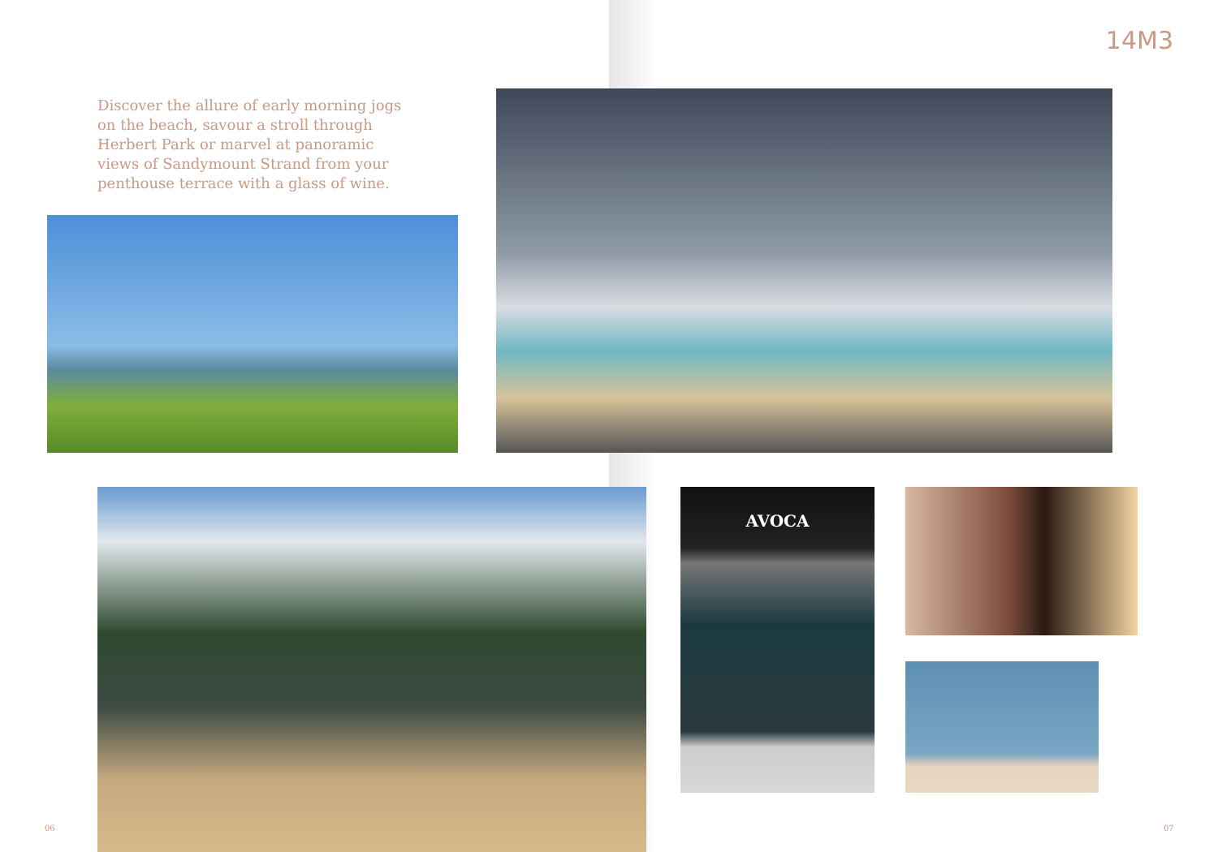14M3
Discover the allure of early morning jogs on the beach, savour a stroll through Herbert Park or marvel at panoramic views of Sandymount Strand from your penthouse terrace with a glass of wine.
AVOCA
06 07